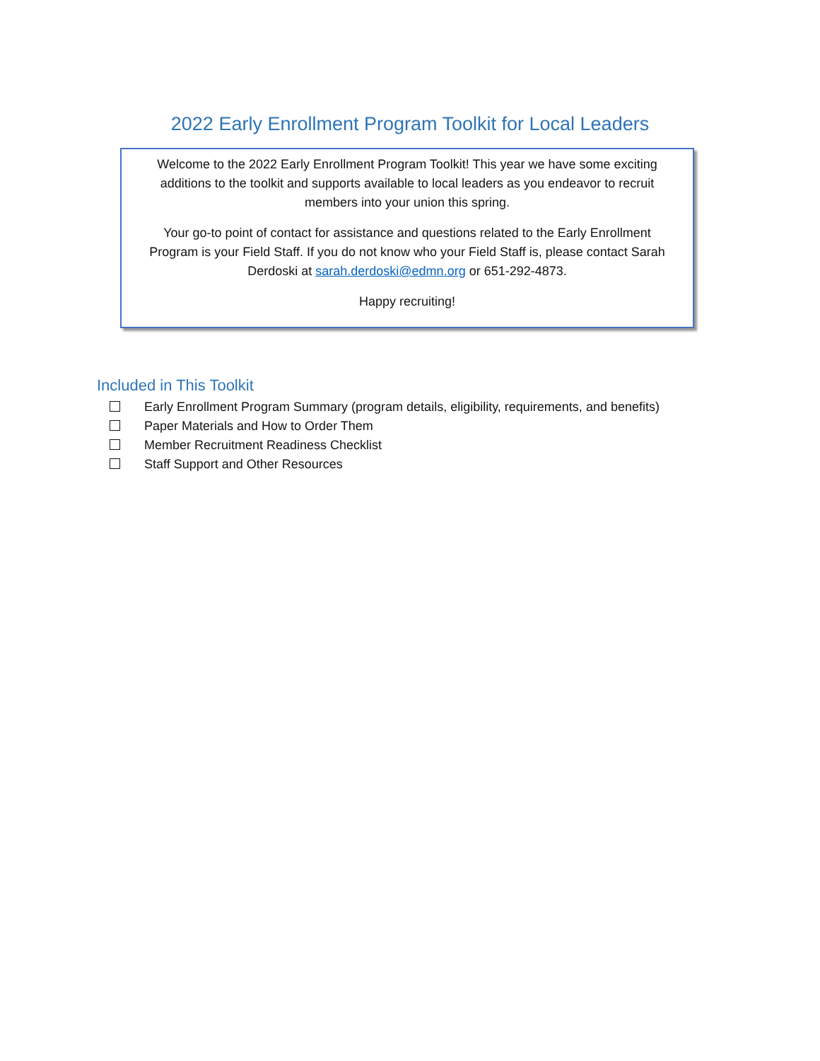2022 Early Enrollment Program Toolkit for Local Leaders
Welcome to the 2022 Early Enrollment Program Toolkit! This year we have some exciting
additions to the toolkit and supports available to local leaders as you endeavor to recruit
members into your union this spring.
Your go-to point of contact for assistance and questions related to the Early Enrollment
Program is your Field Staff. If you do not know who your Field Staff is, please contact Sarah
Derdoski at sarah.derdoski@edmn.org or 651-292-4873.
Happy recruiting!
Included in This Toolkit
Early Enrollment Program Summary (program details, eligibility, requirements, and benefits)
Paper Materials and How to Order Them
Member Recruitment Readiness Checklist
Staff Support and Other Resources